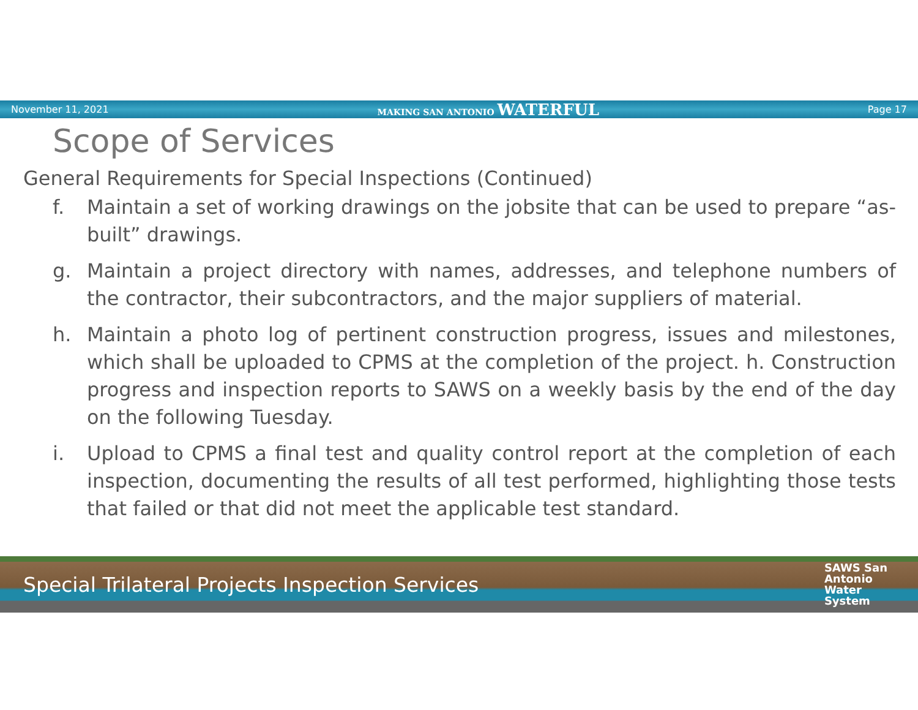November 11, 2021 MAKING SAN ANTONIO WATERFUL Page 17
Scope of Services
General Requirements for Special Inspections (Continued)
f. Maintain a set of working drawings on the jobsite that can be used to prepare “as-built” drawings.
g. Maintain a project directory with names, addresses, and telephone numbers of the contractor, their subcontractors, and the major suppliers of material.
h. Maintain a photo log of pertinent construction progress, issues and milestones, which shall be uploaded to CPMS at the completion of the project. h. Construction progress and inspection reports to SAWS on a weekly basis by the end of the day on the following Tuesday.
i. Upload to CPMS a final test and quality control report at the completion of each inspection, documenting the results of all test performed, highlighting those tests that failed or that did not meet the applicable test standard.
Special Trilateral Projects Inspection Services
SAWS San
Antonio
Water
System